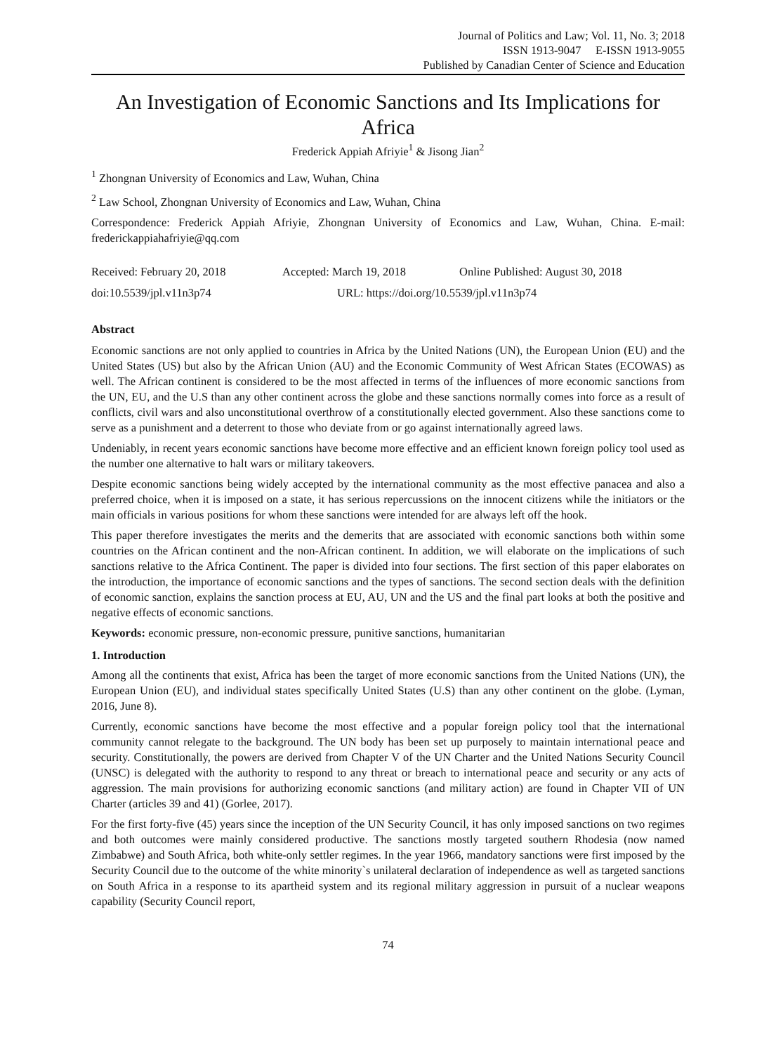Journal of Politics and Law; Vol. 11, No. 3; 2018
ISSN 1913-9047 E-ISSN 1913-9055
Published by Canadian Center of Science and Education
An Investigation of Economic Sanctions and Its Implications for Africa
Frederick Appiah Afriyie<sup>1</sup> & Jisong Jian<sup>2</sup>
<sup>1</sup> Zhongnan University of Economics and Law, Wuhan, China
<sup>2</sup> Law School, Zhongnan University of Economics and Law, Wuhan, China
Correspondence: Frederick Appiah Afriyie, Zhongnan University of Economics and Law, Wuhan, China. E-mail: frederickappiahafriyie@qq.com
Received: February 20, 2018 Accepted: March 19, 2018 Online Published: August 30, 2018
doi:10.5539/jpl.v11n3p74 URL: https://doi.org/10.5539/jpl.v11n3p74
Abstract
Economic sanctions are not only applied to countries in Africa by the United Nations (UN), the European Union (EU) and the United States (US) but also by the African Union (AU) and the Economic Community of West African States (ECOWAS) as well. The African continent is considered to be the most affected in terms of the influences of more economic sanctions from the UN, EU, and the U.S than any other continent across the globe and these sanctions normally comes into force as a result of conflicts, civil wars and also unconstitutional overthrow of a constitutionally elected government. Also these sanctions come to serve as a punishment and a deterrent to those who deviate from or go against internationally agreed laws.
Undeniably, in recent years economic sanctions have become more effective and an efficient known foreign policy tool used as the number one alternative to halt wars or military takeovers.
Despite economic sanctions being widely accepted by the international community as the most effective panacea and also a preferred choice, when it is imposed on a state, it has serious repercussions on the innocent citizens while the initiators or the main officials in various positions for whom these sanctions were intended for are always left off the hook.
This paper therefore investigates the merits and the demerits that are associated with economic sanctions both within some countries on the African continent and the non-African continent. In addition, we will elaborate on the implications of such sanctions relative to the Africa Continent. The paper is divided into four sections. The first section of this paper elaborates on the introduction, the importance of economic sanctions and the types of sanctions. The second section deals with the definition of economic sanction, explains the sanction process at EU, AU, UN and the US and the final part looks at both the positive and negative effects of economic sanctions.
Keywords: economic pressure, non-economic pressure, punitive sanctions, humanitarian
1. Introduction
Among all the continents that exist, Africa has been the target of more economic sanctions from the United Nations (UN), the European Union (EU), and individual states specifically United States (U.S) than any other continent on the globe. (Lyman, 2016, June 8).
Currently, economic sanctions have become the most effective and a popular foreign policy tool that the international community cannot relegate to the background. The UN body has been set up purposely to maintain international peace and security. Constitutionally, the powers are derived from Chapter V of the UN Charter and the United Nations Security Council (UNSC) is delegated with the authority to respond to any threat or breach to international peace and security or any acts of aggression. The main provisions for authorizing economic sanctions (and military action) are found in Chapter VII of UN Charter (articles 39 and 41) (Gorlee, 2017).
For the first forty-five (45) years since the inception of the UN Security Council, it has only imposed sanctions on two regimes and both outcomes were mainly considered productive. The sanctions mostly targeted southern Rhodesia (now named Zimbabwe) and South Africa, both white-only settler regimes. In the year 1966, mandatory sanctions were first imposed by the Security Council due to the outcome of the white minority`s unilateral declaration of independence as well as targeted sanctions on South Africa in a response to its apartheid system and its regional military aggression in pursuit of a nuclear weapons capability (Security Council report,
74